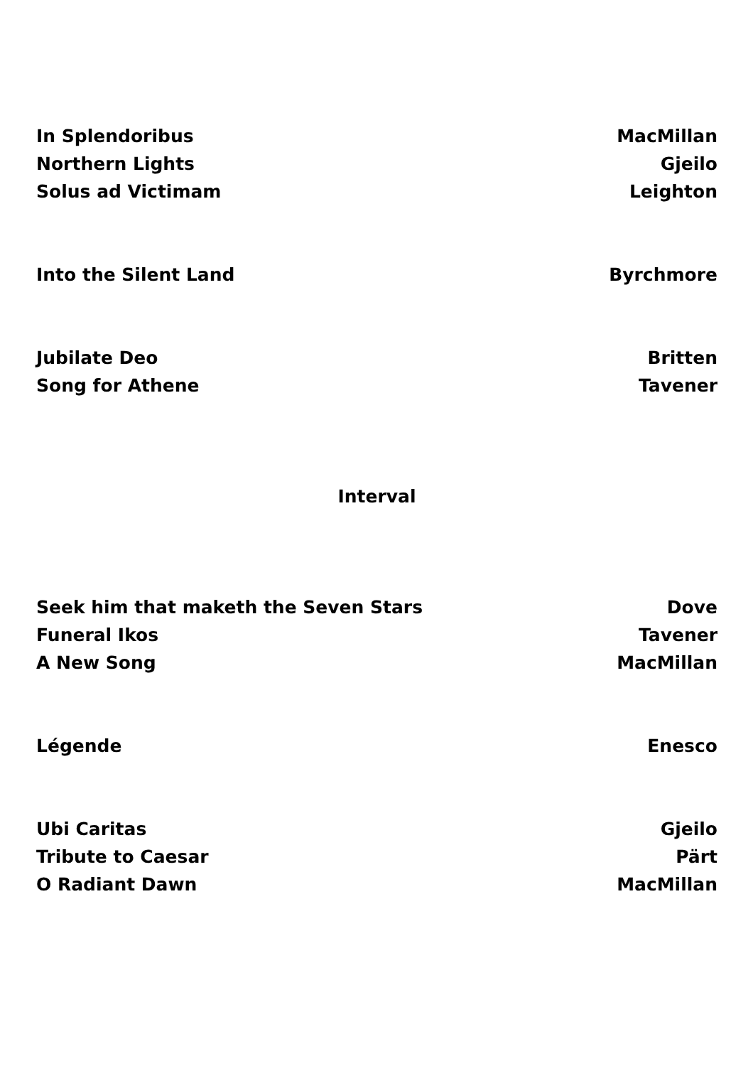In Splendoribus MacMillan
Northern Lights Gjeilo
Solus ad Victimam Leighton
Into the Silent Land Byrchmore
Jubilate Deo Britten
Song for Athene Tavener
Interval
Seek him that maketh the Seven Stars Dove
Funeral Ikos Tavener
A New Song MacMillan
Légende Enesco
Ubi Caritas Gjeilo
Tribute to Caesar Pärt
O Radiant Dawn MacMillan